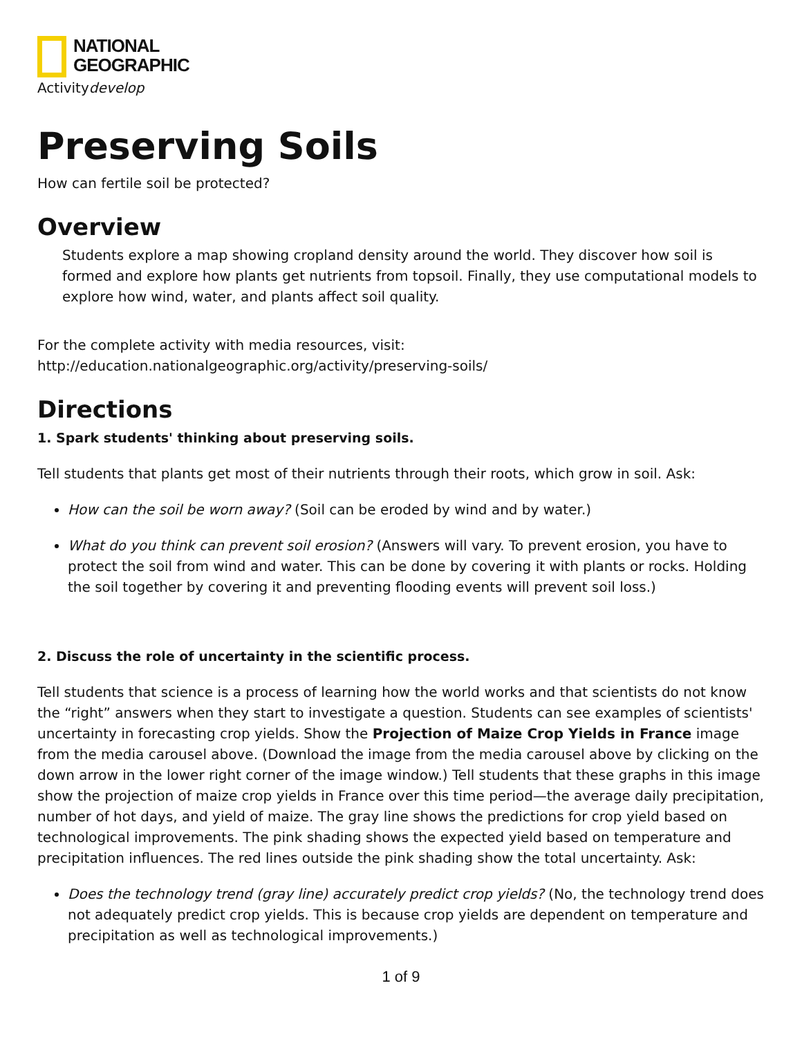NATIONAL
GEOGRAPHIC
Activitydevelop
Preserving Soils
How can fertile soil be protected?
Overview
Students explore a map showing cropland density around the world. They discover how soil is formed and explore how plants get nutrients from topsoil. Finally, they use computational models to explore how wind, water, and plants affect soil quality.
For the complete activity with media resources, visit:
http://education.nationalgeographic.org/activity/preserving-soils/
Directions
1. Spark students' thinking about preserving soils.
Tell students that plants get most of their nutrients through their roots, which grow in soil. Ask:
How can the soil be worn away? (Soil can be eroded by wind and by water.)
What do you think can prevent soil erosion? (Answers will vary. To prevent erosion, you have to protect the soil from wind and water. This can be done by covering it with plants or rocks. Holding the soil together by covering it and preventing flooding events will prevent soil loss.)
2. Discuss the role of uncertainty in the scientific process.
Tell students that science is a process of learning how the world works and that scientists do not know the “right” answers when they start to investigate a question. Students can see examples of scientists' uncertainty in forecasting crop yields. Show the Projection of Maize Crop Yields in France image from the media carousel above. (Download the image from the media carousel above by clicking on the down arrow in the lower right corner of the image window.) Tell students that these graphs in this image show the projection of maize crop yields in France over this time period—the average daily precipitation, number of hot days, and yield of maize. The gray line shows the predictions for crop yield based on technological improvements. The pink shading shows the expected yield based on temperature and precipitation influences. The red lines outside the pink shading show the total uncertainty. Ask:
Does the technology trend (gray line) accurately predict crop yields? (No, the technology trend does not adequately predict crop yields. This is because crop yields are dependent on temperature and precipitation as well as technological improvements.)
1 of 9